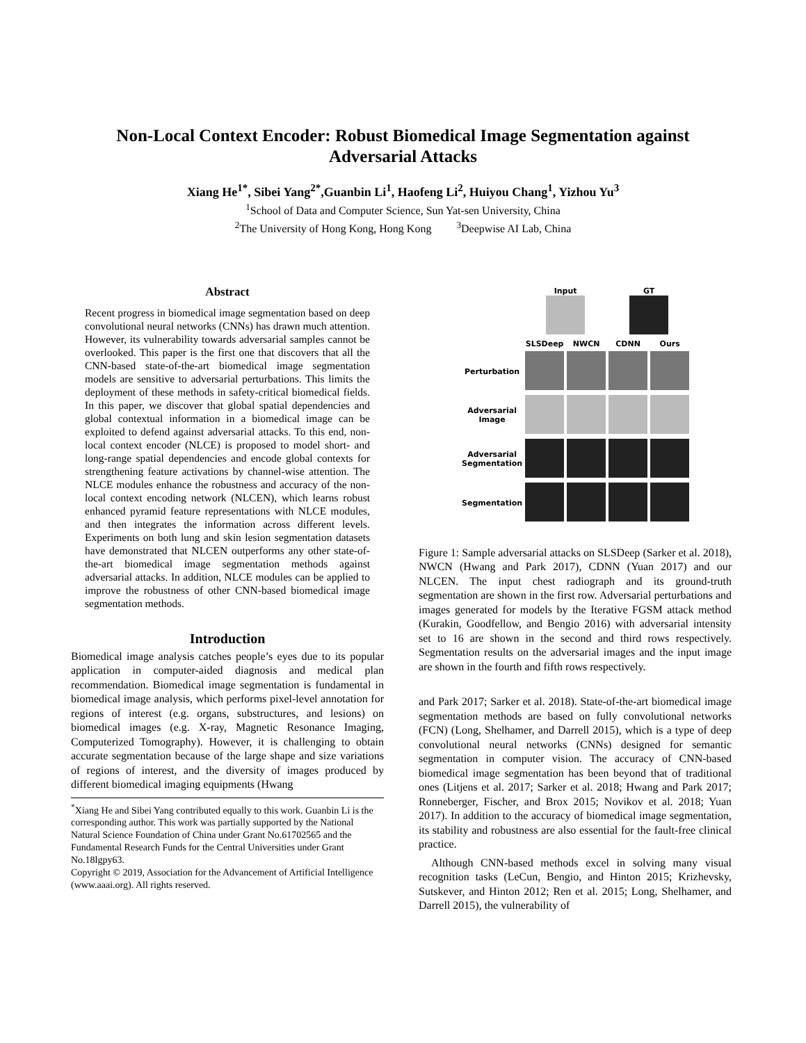Non-Local Context Encoder: Robust Biomedical Image Segmentation against
Adversarial Attacks
Xiang He<sup>1*</sup>, Sibei Yang<sup>2*</sup>,Guanbin Li<sup>1</sup>, Haofeng Li<sup>2</sup>, Huiyou Chang<sup>1</sup>, Yizhou Yu<sup>3</sup>
<sup>1</sup> School of Data and Computer Science, Sun Yat-sen University, China
<sup>2</sup> The University of Hong Kong, Hong Kong <sup>3</sup>Deepwise AI Lab, China
Abstract
Recent progress in biomedical image segmentation based on deep convolutional neural networks (CNNs) has drawn much attention. However, its vulnerability towards adversarial samples cannot be overlooked. This paper is the first one that discovers that all the CNN-based state-of-the-art biomedical image segmentation models are sensitive to adversarial perturbations. This limits the deployment of these methods in safety-critical biomedical fields. In this paper, we discover that global spatial dependencies and global contextual information in a biomedical image can be exploited to defend against adversarial attacks. To this end, non-local context encoder (NLCE) is proposed to model short- and long-range spatial dependencies and encode global contexts for strengthening feature activations by channel-wise attention. The NLCE modules enhance the robustness and accuracy of the non-local context encoding network (NLCEN), which learns robust enhanced pyramid feature representations with NLCE modules, and then integrates the information across different levels. Experiments on both lung and skin lesion segmentation datasets have demonstrated that NLCEN outperforms any other state-of-the-art biomedical image segmentation methods against adversarial attacks. In addition, NLCE modules can be applied to improve the robustness of other CNN-based biomedical image segmentation methods.
Introduction
Biomedical image analysis catches people’s eyes due to its popular application in computer-aided diagnosis and medical plan recommendation. Biomedical image segmentation is fundamental in biomedical image analysis, which performs pixel-level annotation for regions of interest (e.g. organs, substructures, and lesions) on biomedical images (e.g. X-ray, Magnetic Resonance Imaging, Computerized Tomography). However, it is challenging to obtain accurate segmentation because of the large shape and size variations of regions of interest, and the diversity of images produced by different biomedical imaging equipments (Hwang
<sup>*</sup> Xiang He and Sibei Yang contributed equally to this work. Guanbin Li is the corresponding author. This work was partially supported by the National Natural Science Foundation of China under Grant No.61702565 and the Fundamental Research Funds for the Central Universities under Grant No.18lgpy63.
Copyright © 2019, Association for the Advancement of Artificial Intelligence (www.aaai.org). All rights reserved.
| | Input | | GT | |
| | SLSDeep | NWCN | CDNN | Ours |
| Perturbation | | | | |
| Adversarial Image | | | | |
| Adversarial Segmentation | | | | |
| Segmentation | | | | |
Figure 1: Sample adversarial attacks on SLSDeep (Sarker et al. 2018), NWCN (Hwang and Park 2017), CDNN (Yuan 2017) and our NLCEN. The input chest radiograph and its ground-truth segmentation are shown in the first row. Adversarial perturbations and images generated for models by the Iterative FGSM attack method (Kurakin, Goodfellow, and Bengio 2016) with adversarial intensity set to 16 are shown in the second and third rows respectively. Segmentation results on the adversarial images and the input image are shown in the fourth and fifth rows respectively.
and Park 2017; Sarker et al. 2018). State-of-the-art biomedical image segmentation methods are based on fully convolutional networks (FCN) (Long, Shelhamer, and Darrell 2015), which is a type of deep convolutional neural networks (CNNs) designed for semantic segmentation in computer vision. The accuracy of CNN-based biomedical image segmentation has been beyond that of traditional ones (Litjens et al. 2017; Sarker et al. 2018; Hwang and Park 2017; Ronneberger, Fischer, and Brox 2015; Novikov et al. 2018; Yuan 2017). In addition to the accuracy of biomedical image segmentation, its stability and robustness are also essential for the fault-free clinical practice.
Although CNN-based methods excel in solving many visual recognition tasks (LeCun, Bengio, and Hinton 2015; Krizhevsky, Sutskever, and Hinton 2012; Ren et al. 2015; Long, Shelhamer, and Darrell 2015), the vulnerability of